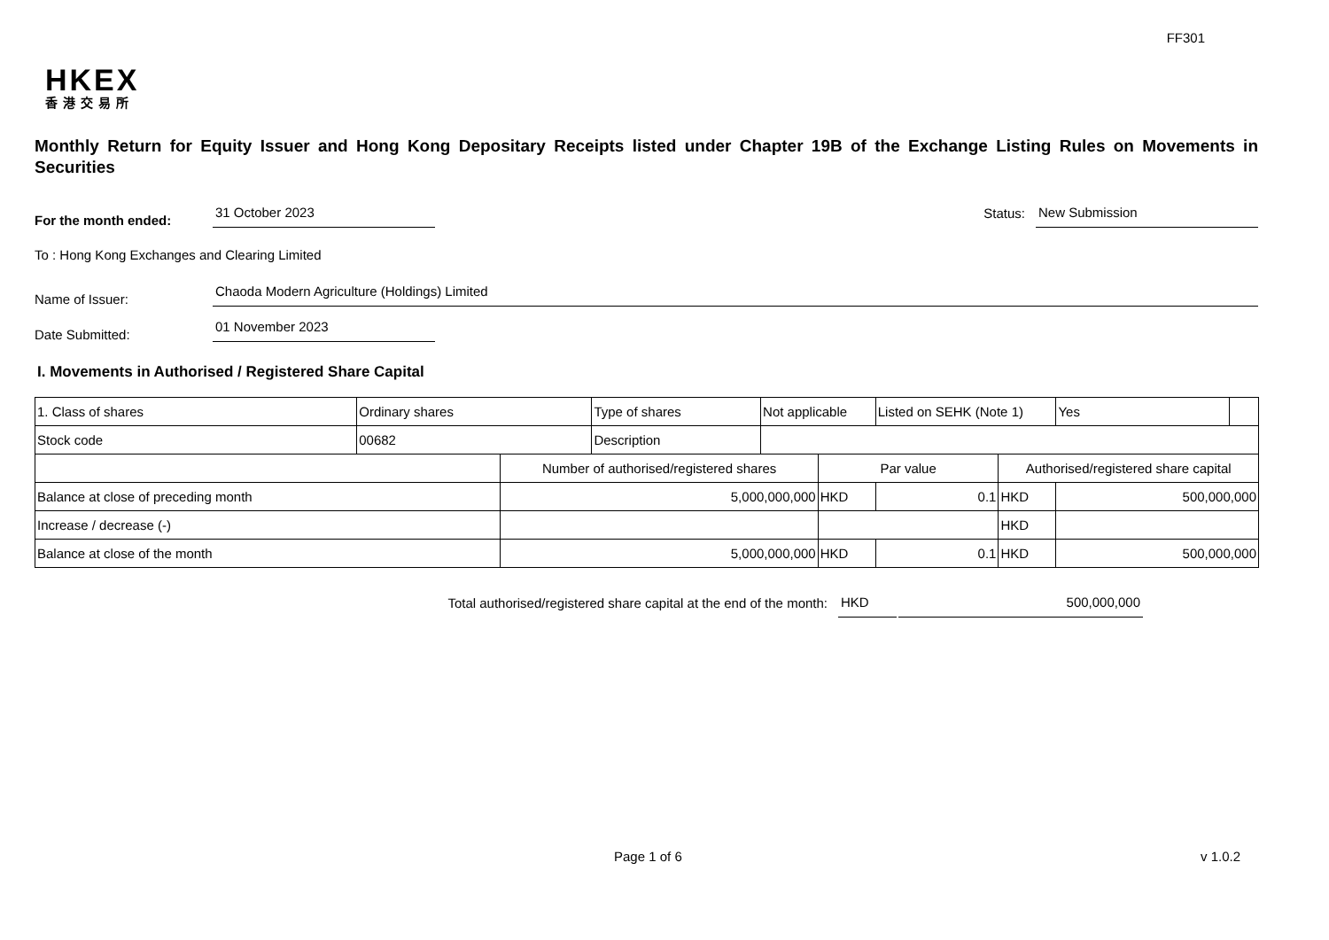FF301
HKEX
香港交易所
Monthly Return for Equity Issuer and Hong Kong Depositary Receipts listed under Chapter 19B of the Exchange Listing Rules on Movements in Securities
For the month ended:
31 October 2023
Status:
New Submission
To : Hong Kong Exchanges and Clearing Limited
Name of Issuer:
Chaoda Modern Agriculture (Holdings) Limited
Date Submitted:
01 November 2023
I. Movements in Authorised / Registered Share Capital
| 1. Class of shares | Ordinary shares | | Type of shares | Not applicable | | Listed on SEHK (Note 1) | | Yes | |
| Stock code | 00682 | | Description | | | | | | |
| | | Number of authorised/registered shares | | | Par value | | Authorised/registered share capital | | |
| Balance at close of preceding month | | 5,000,000,000 | | | HKD | 0.1 | HKD | 500,000,000 | |
| Increase / decrease (-) | | | | | | | HKD | | |
| Balance at close of the month | | 5,000,000,000 | | | HKD | 0.1 | HKD | 500,000,000 | |
Total authorised/registered share capital at the end of the month: HKD 500,000,000
Page 1 of 6 v 1.0.2